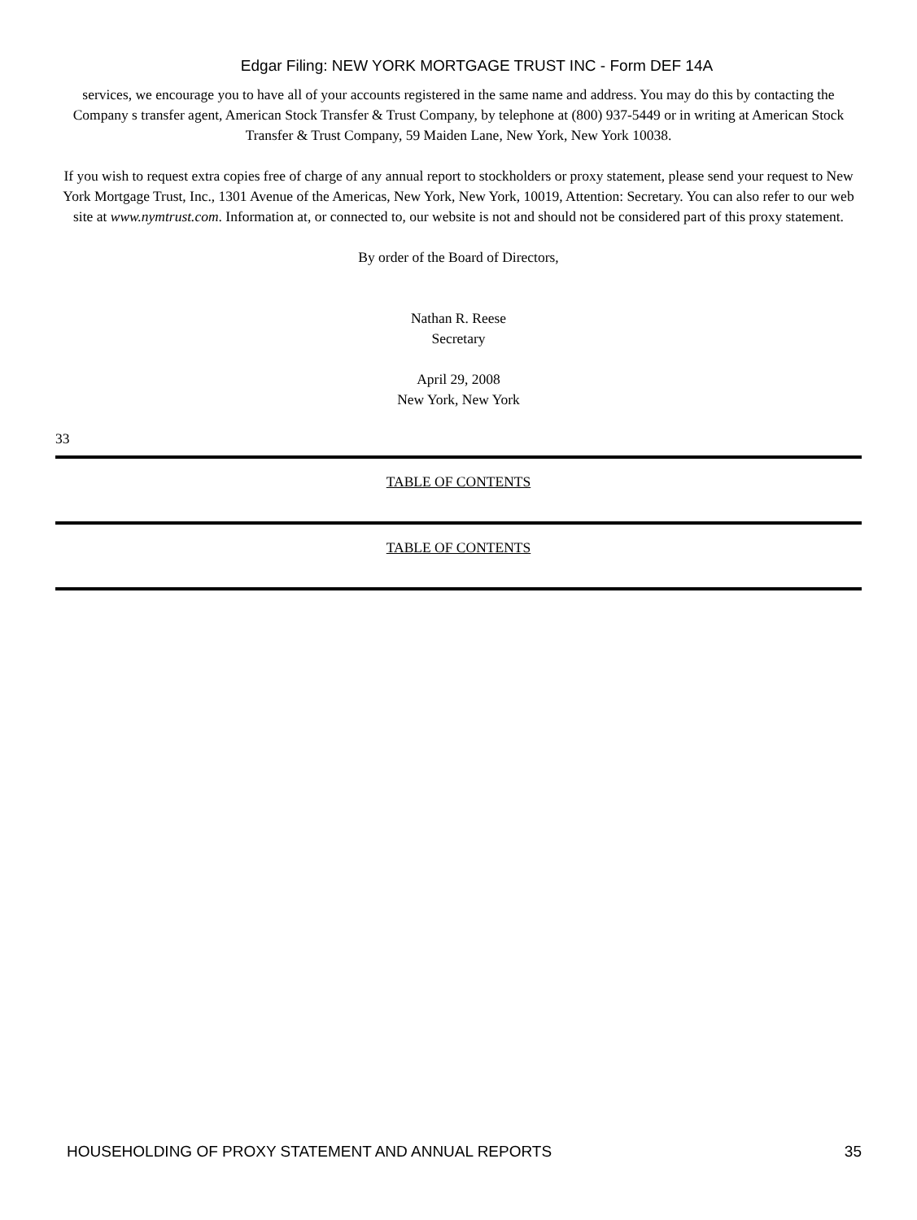Edgar Filing: NEW YORK MORTGAGE TRUST INC - Form DEF 14A
services, we encourage you to have all of your accounts registered in the same name and address. You may do this by contacting the Company s transfer agent, American Stock Transfer & Trust Company, by telephone at (800) 937-5449 or in writing at American Stock Transfer & Trust Company, 59 Maiden Lane, New York, New York 10038.
If you wish to request extra copies free of charge of any annual report to stockholders or proxy statement, please send your request to New York Mortgage Trust, Inc., 1301 Avenue of the Americas, New York, New York, 10019, Attention: Secretary. You can also refer to our web site at www.nymtrust.com. Information at, or connected to, our website is not and should not be considered part of this proxy statement.
By order of the Board of Directors,
Nathan R. Reese
Secretary
April 29, 2008
New York, New York
33
TABLE OF CONTENTS
TABLE OF CONTENTS
HOUSEHOLDING OF PROXY STATEMENT AND ANNUAL REPORTS 35